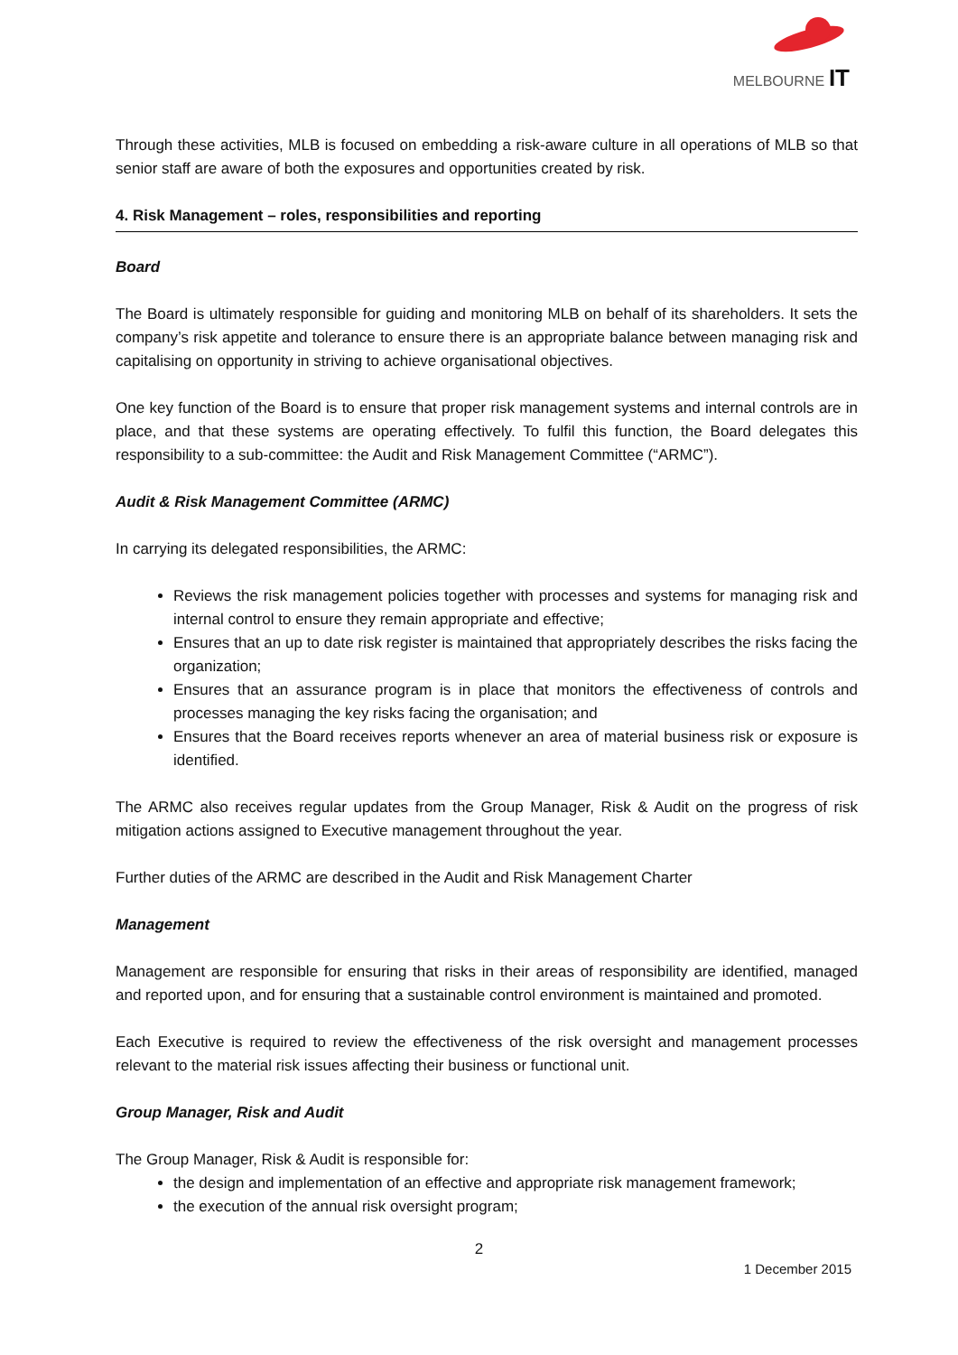MELBOURNE IT
Through these activities, MLB is focused on embedding a risk-aware culture in all operations of MLB so that senior staff are aware of both the exposures and opportunities created by risk.
4. Risk Management – roles, responsibilities and reporting
Board
The Board is ultimately responsible for guiding and monitoring MLB on behalf of its shareholders. It sets the company’s risk appetite and tolerance to ensure there is an appropriate balance between managing risk and capitalising on opportunity in striving to achieve organisational objectives.
One key function of the Board is to ensure that proper risk management systems and internal controls are in place, and that these systems are operating effectively. To fulfil this function, the Board delegates this responsibility to a sub-committee: the Audit and Risk Management Committee (“ARMC”).
Audit & Risk Management Committee (ARMC)
In carrying its delegated responsibilities, the ARMC:
Reviews the risk management policies together with processes and systems for managing risk and internal control to ensure they remain appropriate and effective;
Ensures that an up to date risk register is maintained that appropriately describes the risks facing the organization;
Ensures that an assurance program is in place that monitors the effectiveness of controls and processes managing the key risks facing the organisation; and
Ensures that the Board receives reports whenever an area of material business risk or exposure is identified.
The ARMC also receives regular updates from the Group Manager, Risk & Audit on the progress of risk mitigation actions assigned to Executive management throughout the year.
Further duties of the ARMC are described in the Audit and Risk Management Charter
Management
Management are responsible for ensuring that risks in their areas of responsibility are identified, managed and reported upon, and for ensuring that a sustainable control environment is maintained and promoted.
Each Executive is required to review the effectiveness of the risk oversight and management processes relevant to the material risk issues affecting their business or functional unit.
Group Manager, Risk and Audit
The Group Manager, Risk & Audit is responsible for:
the design and implementation of an effective and appropriate risk management framework;
the execution of the annual risk oversight program;
2
1 December 2015